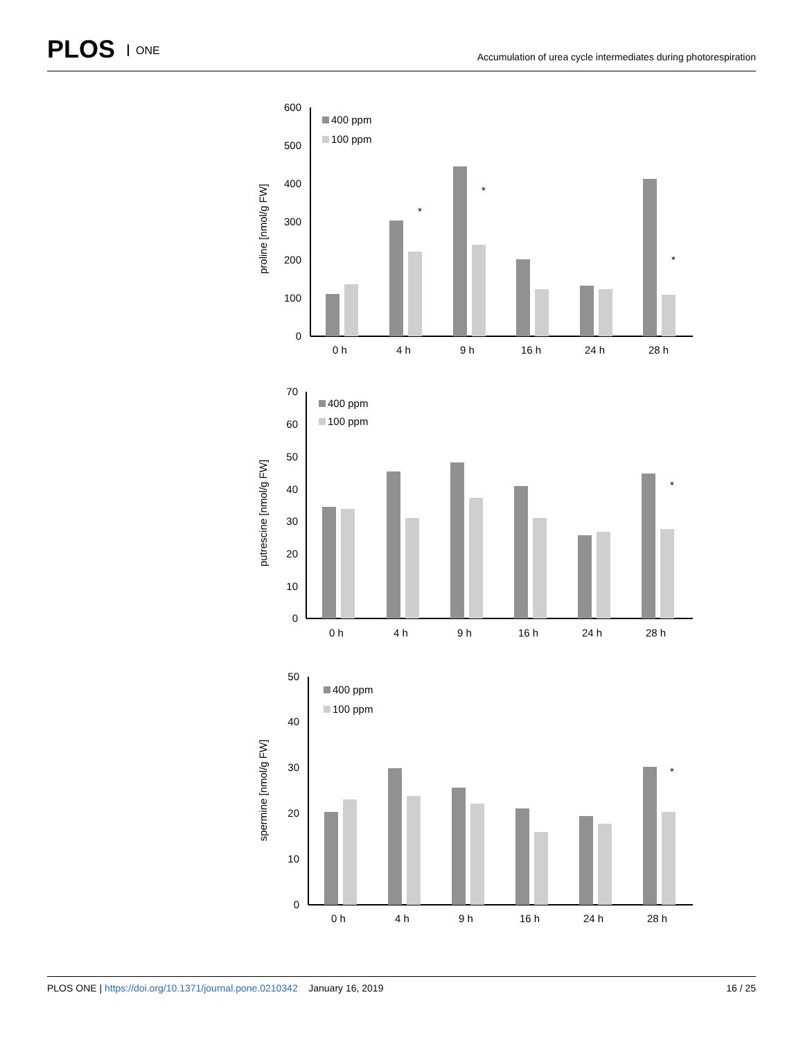PLOS ONE
Accumulation of urea cycle intermediates during photorespiration
proline [nmol/g FW]
600
500
400
300
200
100
0
400 ppm
100 ppm
*
*
*
0 h
4 h
9 h
16 h
24 h
28 h
putrescine [nmol/g FW]
70
60
50
40
30
20
10
0
400 ppm
100 ppm
*
0 h
4 h
9 h
16 h
24 h
28 h
spermine [nmol/g FW]
50
40
30
20
10
0
400 ppm
100 ppm
*
0 h
4 h
9 h
16 h
24 h
28 h
PLOS ONE | https://doi.org/10.1371/journal.pone.0210342 January 16, 2019
16 / 25